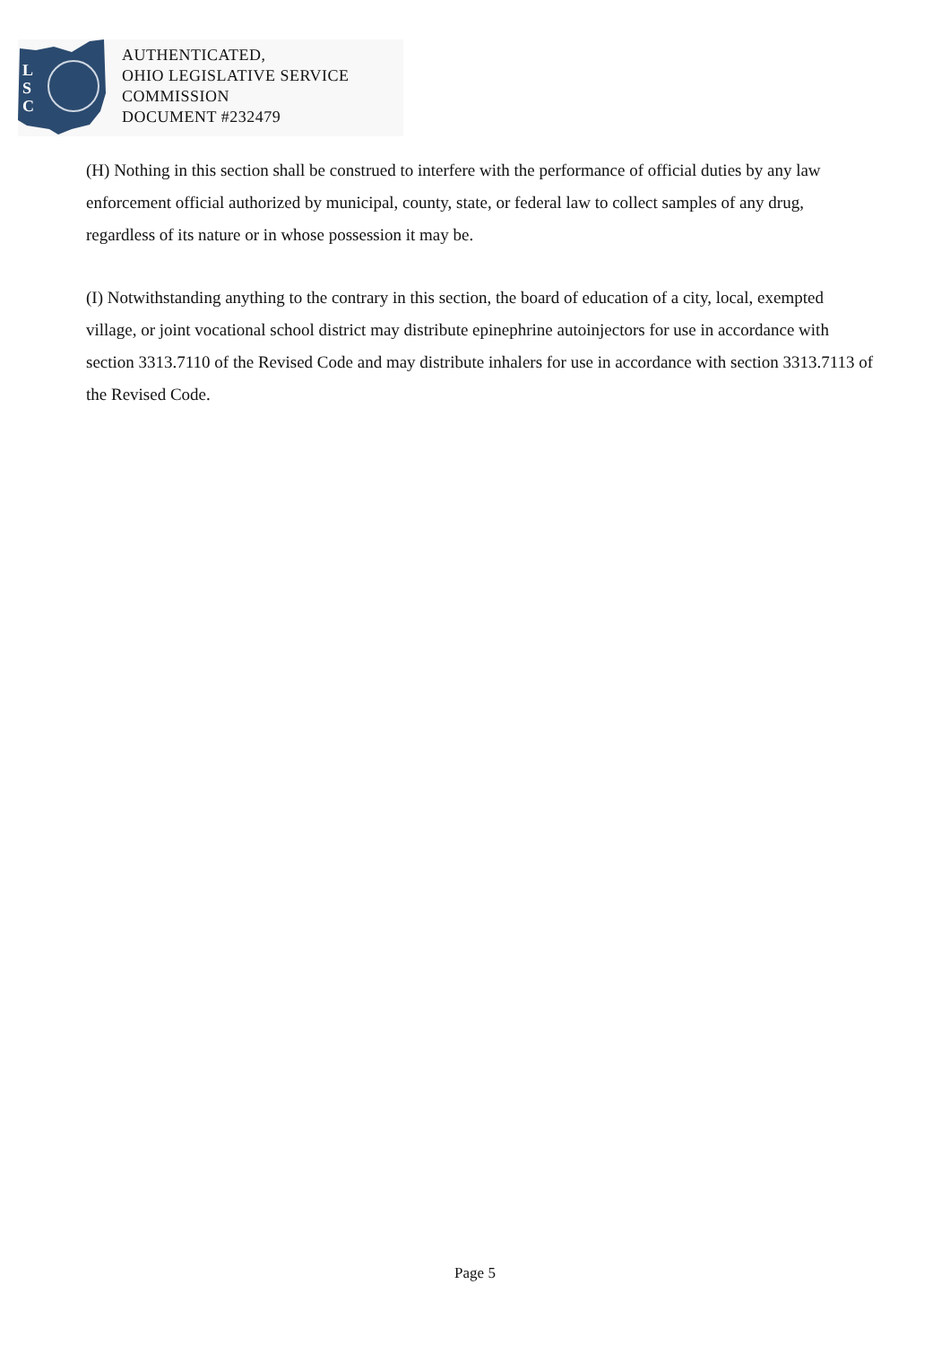L
S
C
AUTHENTICATED,
OHIO LEGISLATIVE SERVICE
COMMISSION
DOCUMENT #232479
(H) Nothing in this section shall be construed to interfere with the performance of official duties by any law enforcement official authorized by municipal, county, state, or federal law to collect samples of any drug, regardless of its nature or in whose possession it may be.
(I) Notwithstanding anything to the contrary in this section, the board of education of a city, local, exempted village, or joint vocational school district may distribute epinephrine autoinjectors for use in accordance with section 3313.7110 of the Revised Code and may distribute inhalers for use in accordance with section 3313.7113 of the Revised Code.
Page 5